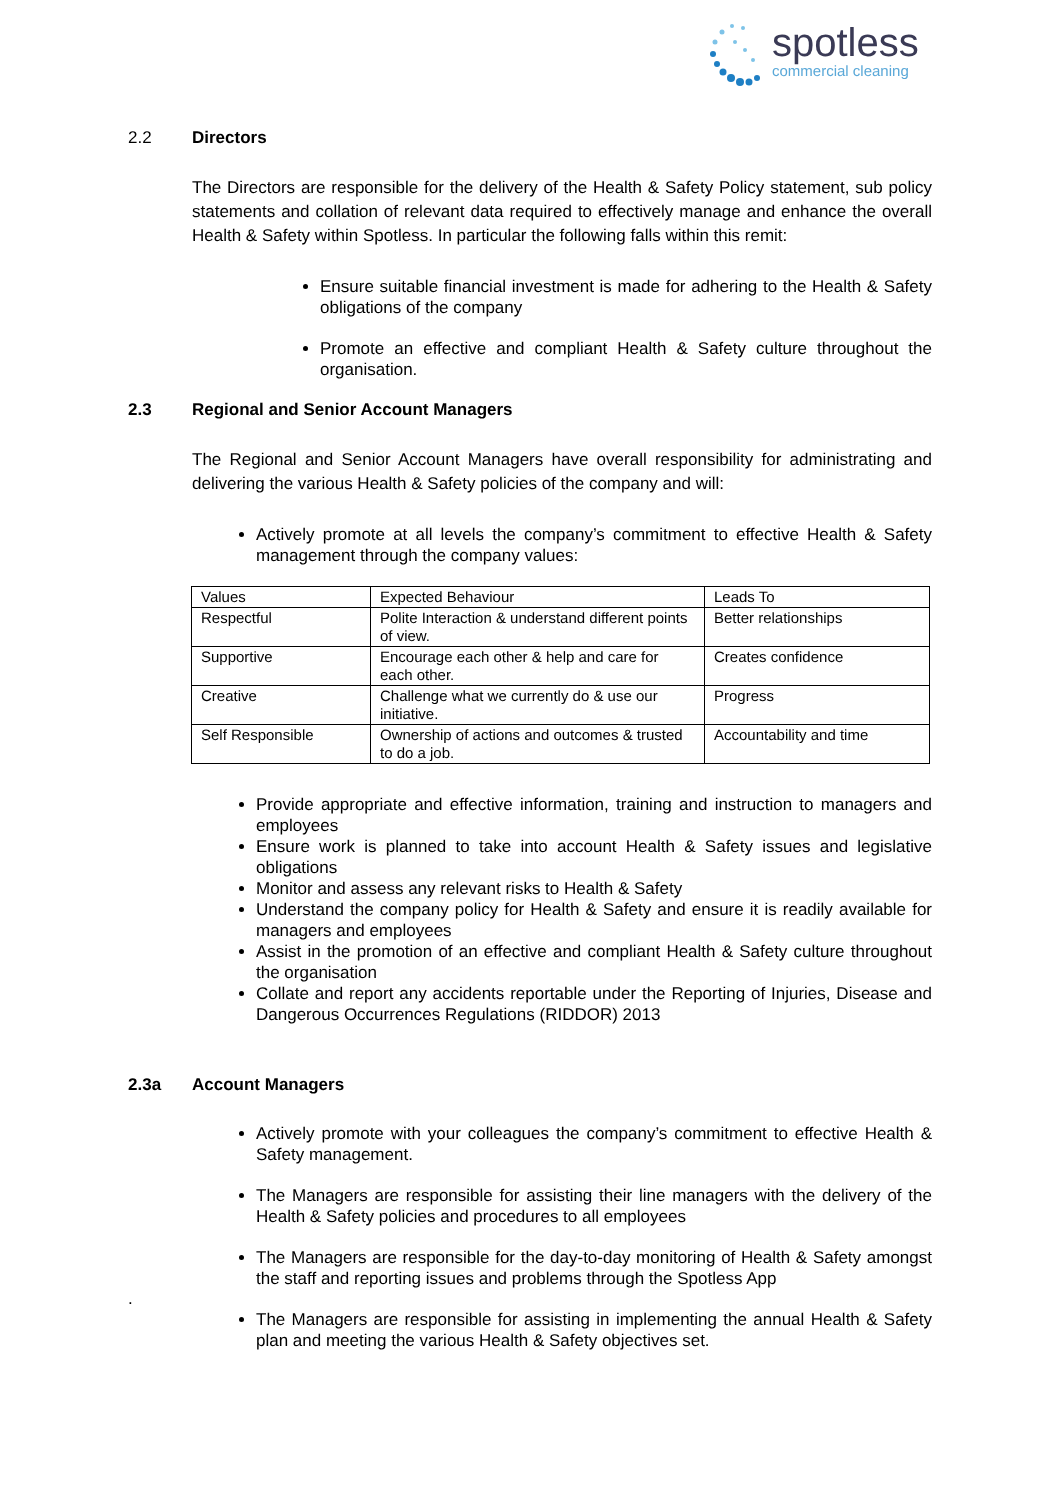spotless
commercial cleaning
2.2 Directors
The Directors are responsible for the delivery of the Health & Safety Policy statement, sub policy statements and collation of relevant data required to effectively manage and enhance the overall Health & Safety within Spotless. In particular the following falls within this remit:
Ensure suitable financial investment is made for adhering to the Health & Safety obligations of the company
Promote an effective and compliant Health & Safety culture throughout the organisation.
2.3 Regional and Senior Account Managers
The Regional and Senior Account Managers have overall responsibility for administrating and delivering the various Health & Safety policies of the company and will:
Actively promote at all levels the company’s commitment to effective Health & Safety management through the company values:
| Values | Expected Behaviour | Leads To |
| Respectful | Polite Interaction & understand different points of view. | Better relationships |
| Supportive | Encourage each other & help and care for each other. | Creates confidence |
| Creative | Challenge what we currently do & use our initiative. | Progress |
| Self Responsible | Ownership of actions and outcomes & trusted to do a job. | Accountability and time |
Provide appropriate and effective information, training and instruction to managers and employees
Ensure work is planned to take into account Health & Safety issues and legislative obligations
Monitor and assess any relevant risks to Health & Safety
Understand the company policy for Health & Safety and ensure it is readily available for managers and employees
Assist in the promotion of an effective and compliant Health & Safety culture throughout the organisation
Collate and report any accidents reportable under the Reporting of Injuries, Disease and Dangerous Occurrences Regulations (RIDDOR) 2013
2.3a Account Managers
Actively promote with your colleagues the company’s commitment to effective Health & Safety management.
The Managers are responsible for assisting their line managers with the delivery of the Health & Safety policies and procedures to all employees
The Managers are responsible for the day-to-day monitoring of Health & Safety amongst the staff and reporting issues and problems through the Spotless App
.
The Managers are responsible for assisting in implementing the annual Health & Safety plan and meeting the various Health & Safety objectives set.